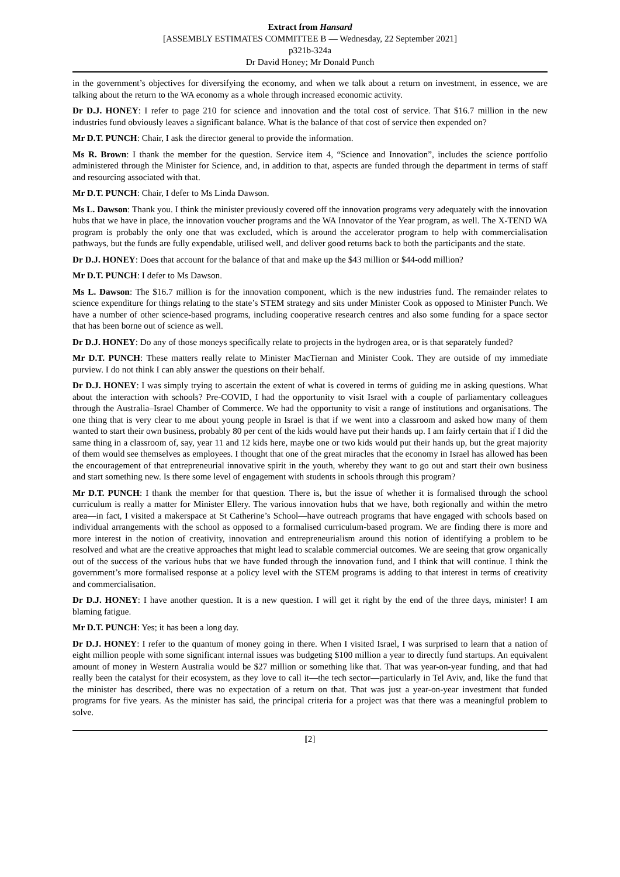Extract from Hansard
[ASSEMBLY ESTIMATES COMMITTEE B — Wednesday, 22 September 2021]
p321b-324a
Dr David Honey; Mr Donald Punch
in the government’s objectives for diversifying the economy, and when we talk about a return on investment, in essence, we are talking about the return to the WA economy as a whole through increased economic activity.
Dr D.J. HONEY: I refer to page 210 for science and innovation and the total cost of service. That $16.7 million in the new industries fund obviously leaves a significant balance. What is the balance of that cost of service then expended on?
Mr D.T. PUNCH: Chair, I ask the director general to provide the information.
Ms R. Brown: I thank the member for the question. Service item 4, “Science and Innovation”, includes the science portfolio administered through the Minister for Science, and, in addition to that, aspects are funded through the department in terms of staff and resourcing associated with that.
Mr D.T. PUNCH: Chair, I defer to Ms Linda Dawson.
Ms L. Dawson: Thank you. I think the minister previously covered off the innovation programs very adequately with the innovation hubs that we have in place, the innovation voucher programs and the WA Innovator of the Year program, as well. The X-TEND WA program is probably the only one that was excluded, which is around the accelerator program to help with commercialisation pathways, but the funds are fully expendable, utilised well, and deliver good returns back to both the participants and the state.
Dr D.J. HONEY: Does that account for the balance of that and make up the $43 million or $44-odd million?
Mr D.T. PUNCH: I defer to Ms Dawson.
Ms L. Dawson: The $16.7 million is for the innovation component, which is the new industries fund. The remainder relates to science expenditure for things relating to the state’s STEM strategy and sits under Minister Cook as opposed to Minister Punch. We have a number of other science-based programs, including cooperative research centres and also some funding for a space sector that has been borne out of science as well.
Dr D.J. HONEY: Do any of those moneys specifically relate to projects in the hydrogen area, or is that separately funded?
Mr D.T. PUNCH: These matters really relate to Minister MacTiernan and Minister Cook. They are outside of my immediate purview. I do not think I can ably answer the questions on their behalf.
Dr D.J. HONEY: I was simply trying to ascertain the extent of what is covered in terms of guiding me in asking questions. What about the interaction with schools? Pre-COVID, I had the opportunity to visit Israel with a couple of parliamentary colleagues through the Australia–Israel Chamber of Commerce. We had the opportunity to visit a range of institutions and organisations. The one thing that is very clear to me about young people in Israel is that if we went into a classroom and asked how many of them wanted to start their own business, probably 80 per cent of the kids would have put their hands up. I am fairly certain that if I did the same thing in a classroom of, say, year 11 and 12 kids here, maybe one or two kids would put their hands up, but the great majority of them would see themselves as employees. I thought that one of the great miracles that the economy in Israel has allowed has been the encouragement of that entrepreneurial innovative spirit in the youth, whereby they want to go out and start their own business and start something new. Is there some level of engagement with students in schools through this program?
Mr D.T. PUNCH: I thank the member for that question. There is, but the issue of whether it is formalised through the school curriculum is really a matter for Minister Ellery. The various innovation hubs that we have, both regionally and within the metro area—in fact, I visited a makerspace at St Catherine’s School—have outreach programs that have engaged with schools based on individual arrangements with the school as opposed to a formalised curriculum-based program. We are finding there is more and more interest in the notion of creativity, innovation and entrepreneurialism around this notion of identifying a problem to be resolved and what are the creative approaches that might lead to scalable commercial outcomes. We are seeing that grow organically out of the success of the various hubs that we have funded through the innovation fund, and I think that will continue. I think the government’s more formalised response at a policy level with the STEM programs is adding to that interest in terms of creativity and commercialisation.
Dr D.J. HONEY: I have another question. It is a new question. I will get it right by the end of the three days, minister! I am blaming fatigue.
Mr D.T. PUNCH: Yes; it has been a long day.
Dr D.J. HONEY: I refer to the quantum of money going in there. When I visited Israel, I was surprised to learn that a nation of eight million people with some significant internal issues was budgeting $100 million a year to directly fund startups. An equivalent amount of money in Western Australia would be $27 million or something like that. That was year-on-year funding, and that had really been the catalyst for their ecosystem, as they love to call it—the tech sector—particularly in Tel Aviv, and, like the fund that the minister has described, there was no expectation of a return on that. That was just a year-on-year investment that funded programs for five years. As the minister has said, the principal criteria for a project was that there was a meaningful problem to solve.
[2]